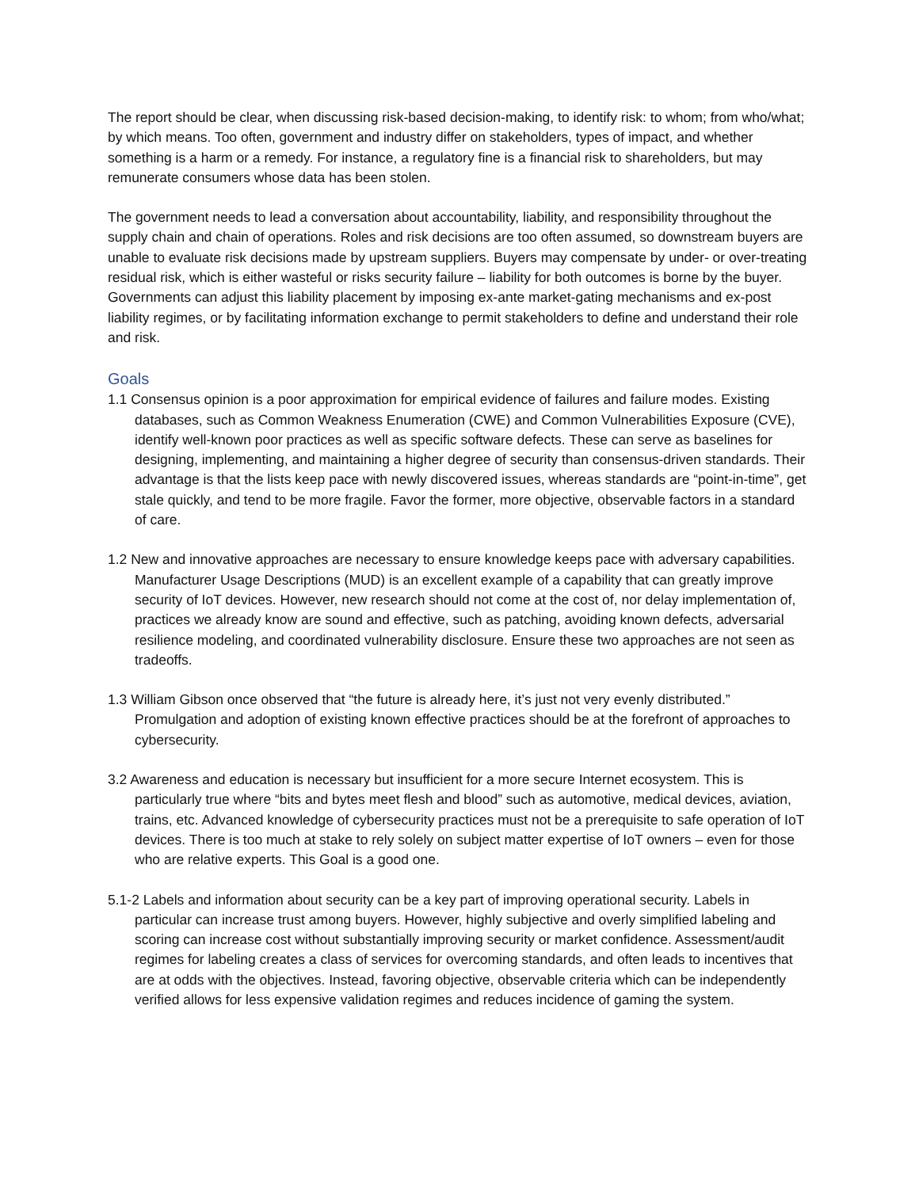The report should be clear, when discussing risk-based decision-making, to identify risk: to whom; from who/what; by which means. Too often, government and industry differ on stakeholders, types of impact, and whether something is a harm or a remedy. For instance, a regulatory fine is a financial risk to shareholders, but may remunerate consumers whose data has been stolen.
The government needs to lead a conversation about accountability, liability, and responsibility throughout the supply chain and chain of operations. Roles and risk decisions are too often assumed, so downstream buyers are unable to evaluate risk decisions made by upstream suppliers. Buyers may compensate by under- or over-treating residual risk, which is either wasteful or risks security failure – liability for both outcomes is borne by the buyer. Governments can adjust this liability placement by imposing ex-ante market-gating mechanisms and ex-post liability regimes, or by facilitating information exchange to permit stakeholders to define and understand their role and risk.
Goals
1.1 Consensus opinion is a poor approximation for empirical evidence of failures and failure modes. Existing databases, such as Common Weakness Enumeration (CWE) and Common Vulnerabilities Exposure (CVE), identify well-known poor practices as well as specific software defects. These can serve as baselines for designing, implementing, and maintaining a higher degree of security than consensus-driven standards. Their advantage is that the lists keep pace with newly discovered issues, whereas standards are “point-in-time”, get stale quickly, and tend to be more fragile. Favor the former, more objective, observable factors in a standard of care.
1.2 New and innovative approaches are necessary to ensure knowledge keeps pace with adversary capabilities. Manufacturer Usage Descriptions (MUD) is an excellent example of a capability that can greatly improve security of IoT devices. However, new research should not come at the cost of, nor delay implementation of, practices we already know are sound and effective, such as patching, avoiding known defects, adversarial resilience modeling, and coordinated vulnerability disclosure. Ensure these two approaches are not seen as tradeoffs.
1.3 William Gibson once observed that “the future is already here, it’s just not very evenly distributed.” Promulgation and adoption of existing known effective practices should be at the forefront of approaches to cybersecurity.
3.2 Awareness and education is necessary but insufficient for a more secure Internet ecosystem. This is particularly true where “bits and bytes meet flesh and blood” such as automotive, medical devices, aviation, trains, etc. Advanced knowledge of cybersecurity practices must not be a prerequisite to safe operation of IoT devices. There is too much at stake to rely solely on subject matter expertise of IoT owners – even for those who are relative experts. This Goal is a good one.
5.1-2 Labels and information about security can be a key part of improving operational security. Labels in particular can increase trust among buyers. However, highly subjective and overly simplified labeling and scoring can increase cost without substantially improving security or market confidence. Assessment/audit regimes for labeling creates a class of services for overcoming standards, and often leads to incentives that are at odds with the objectives. Instead, favoring objective, observable criteria which can be independently verified allows for less expensive validation regimes and reduces incidence of gaming the system.